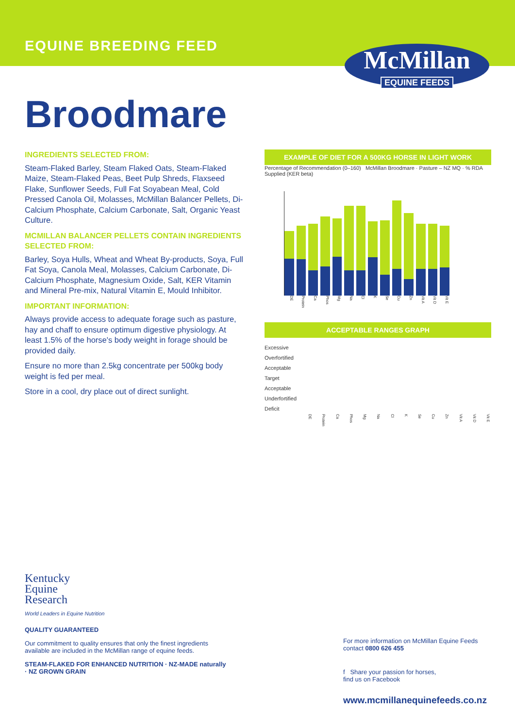EQUINE BREEDING FEED
McMillan
EQUINE FEEDS
Broodmare
INGREDIENTS SELECTED FROM:
Steam-Flaked Barley, Steam Flaked Oats, Steam-Flaked Maize, Steam-Flaked Peas, Beet Pulp Shreds, Flaxseed Flake, Sunflower Seeds, Full Fat Soyabean Meal, Cold Pressed Canola Oil, Molasses, McMillan Balancer Pellets, Di-Calcium Phosphate, Calcium Carbonate, Salt, Organic Yeast Culture.
MCMILLAN BALANCER PELLETS CONTAIN INGREDIENTS SELECTED FROM:
Barley, Soya Hulls, Wheat and Wheat By-products, Soya, Full Fat Soya, Canola Meal, Molasses, Calcium Carbonate, Di-Calcium Phosphate, Magnesium Oxide, Salt, KER Vitamin and Mineral Pre-mix, Natural Vitamin E, Mould Inhibitor.
IMPORTANT INFORMATION:
Always provide access to adequate forage such as pasture, hay and chaff to ensure optimum digestive physiology. At least 1.5% of the horse's body weight in forage should be provided daily.
Ensure no more than 2.5kg concentrate per 500kg body weight is fed per meal.
Store in a cool, dry place out of direct sunlight.
EXAMPLE OF DIET FOR A 500KG HORSE IN LIGHT WORK
Percentage of Recommendation (0–160) McMillan Broodmare · Pasture – NZ MQ · % RDA Supplied (KER beta)
DE Protein Ca Phos Mg Na Cl K Se Cu Zn Vit A Vit D Vit E
ACCEPTABLE RANGES GRAPH
Excessive
Overfortified
Acceptable
Target
Acceptable
Underfortified
Deficit
DE Protein Ca Phos Mg Na Cl K Se Cu Zn Vit A Vit D Vit E
Kentucky
Equine
Research
World Leaders in Equine Nutrition
QUALITY GUARANTEED
Our commitment to quality ensures that only the finest ingredients available are included in the McMillan range of equine feeds.
STEAM-FLAKED FOR ENHANCED NUTRITION · NZ-MADE naturally · NZ GROWN GRAIN
For more information on McMillan Equine Feeds
contact 0800 626 455
f Share your passion for horses,
find us on Facebook
www.mcmillanequinefeeds.co.nz